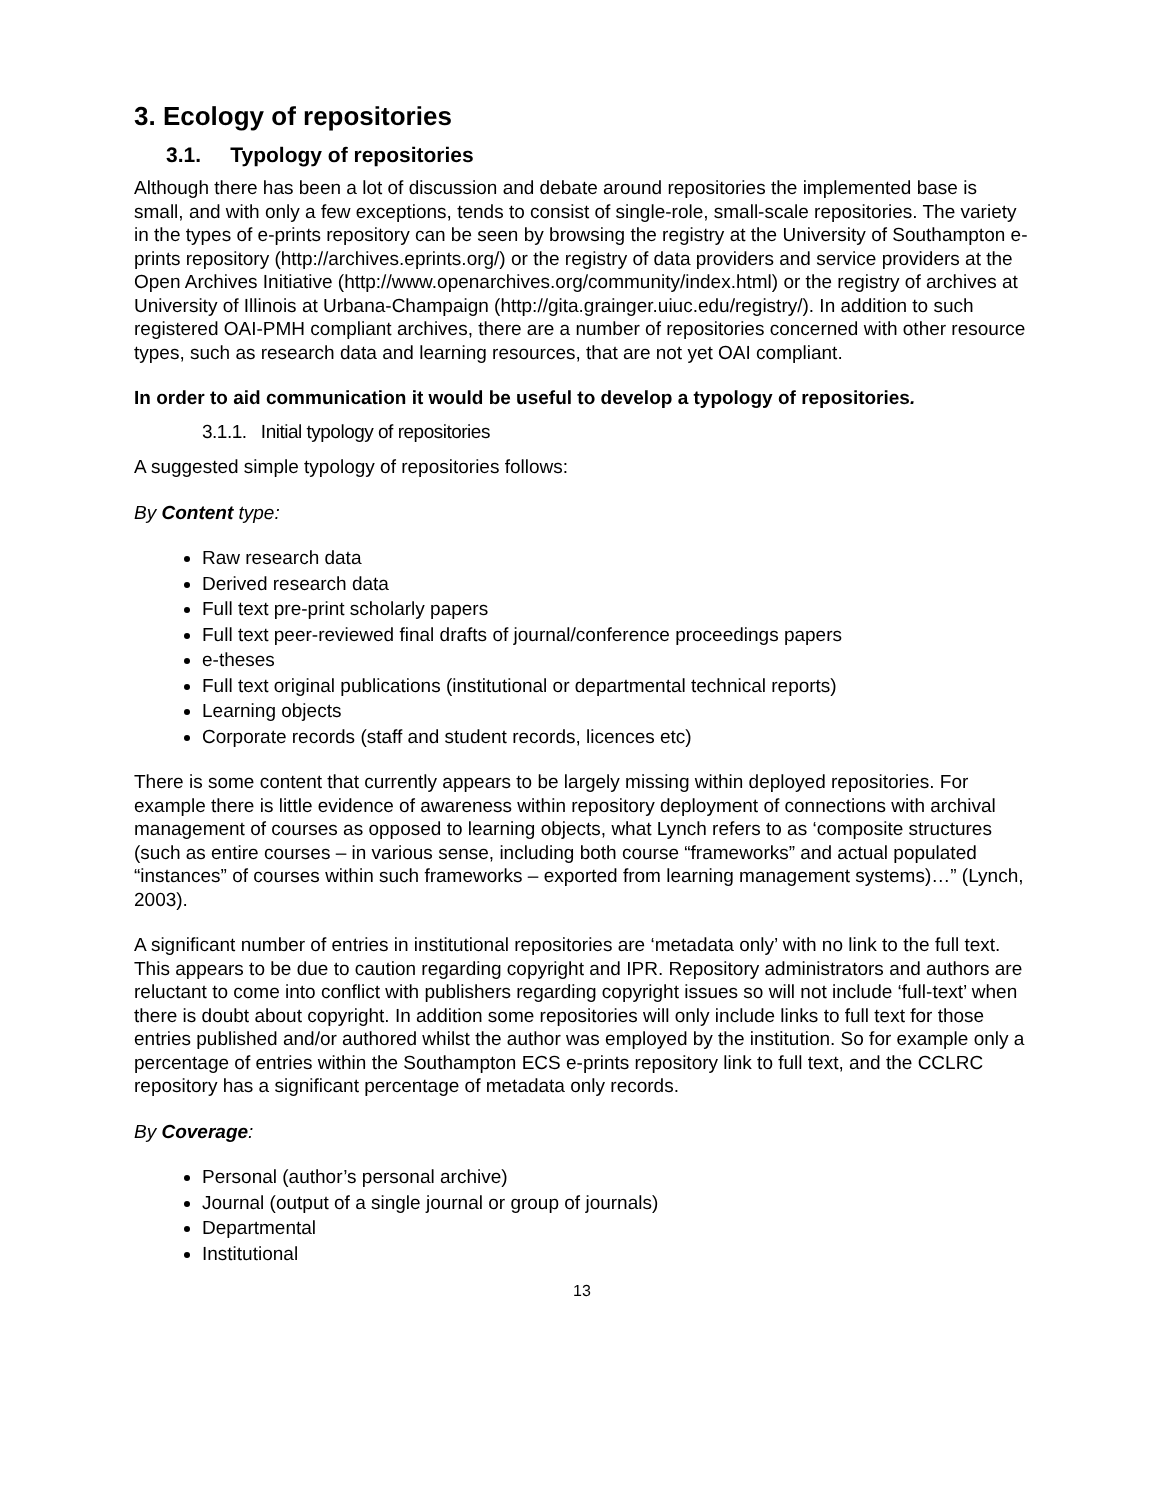3. Ecology of repositories
3.1. Typology of repositories
Although there has been a lot of discussion and debate around repositories the implemented base is small, and with only a few exceptions, tends to consist of single-role, small-scale repositories. The variety in the types of e-prints repository can be seen by browsing the registry at the University of Southampton e-prints repository (http://archives.eprints.org/) or the registry of data providers and service providers at the Open Archives Initiative (http://www.openarchives.org/community/index.html) or the registry of archives at University of Illinois at Urbana-Champaign (http://gita.grainger.uiuc.edu/registry/). In addition to such registered OAI-PMH compliant archives, there are a number of repositories concerned with other resource types, such as research data and learning resources, that are not yet OAI compliant.
In order to aid communication it would be useful to develop a typology of repositories.
3.1.1. Initial typology of repositories
A suggested simple typology of repositories follows:
By Content type:
Raw research data
Derived research data
Full text pre-print scholarly papers
Full text peer-reviewed final drafts of journal/conference proceedings papers
e-theses
Full text original publications (institutional or departmental technical reports)
Learning objects
Corporate records (staff and student records, licences etc)
There is some content that currently appears to be largely missing within deployed repositories. For example there is little evidence of awareness within repository deployment of connections with archival management of courses as opposed to learning objects, what Lynch refers to as ‘composite structures (such as entire courses – in various sense, including both course “frameworks” and actual populated “instances” of courses within such frameworks – exported from learning management systems)…” (Lynch, 2003).
A significant number of entries in institutional repositories are ‘metadata only’ with no link to the full text. This appears to be due to caution regarding copyright and IPR. Repository administrators and authors are reluctant to come into conflict with publishers regarding copyright issues so will not include ‘full-text’ when there is doubt about copyright. In addition some repositories will only include links to full text for those entries published and/or authored whilst the author was employed by the institution. So for example only a percentage of entries within the Southampton ECS e-prints repository link to full text, and the CCLRC repository has a significant percentage of metadata only records.
By Coverage:
Personal (author’s personal archive)
Journal (output of a single journal or group of journals)
Departmental
Institutional
13